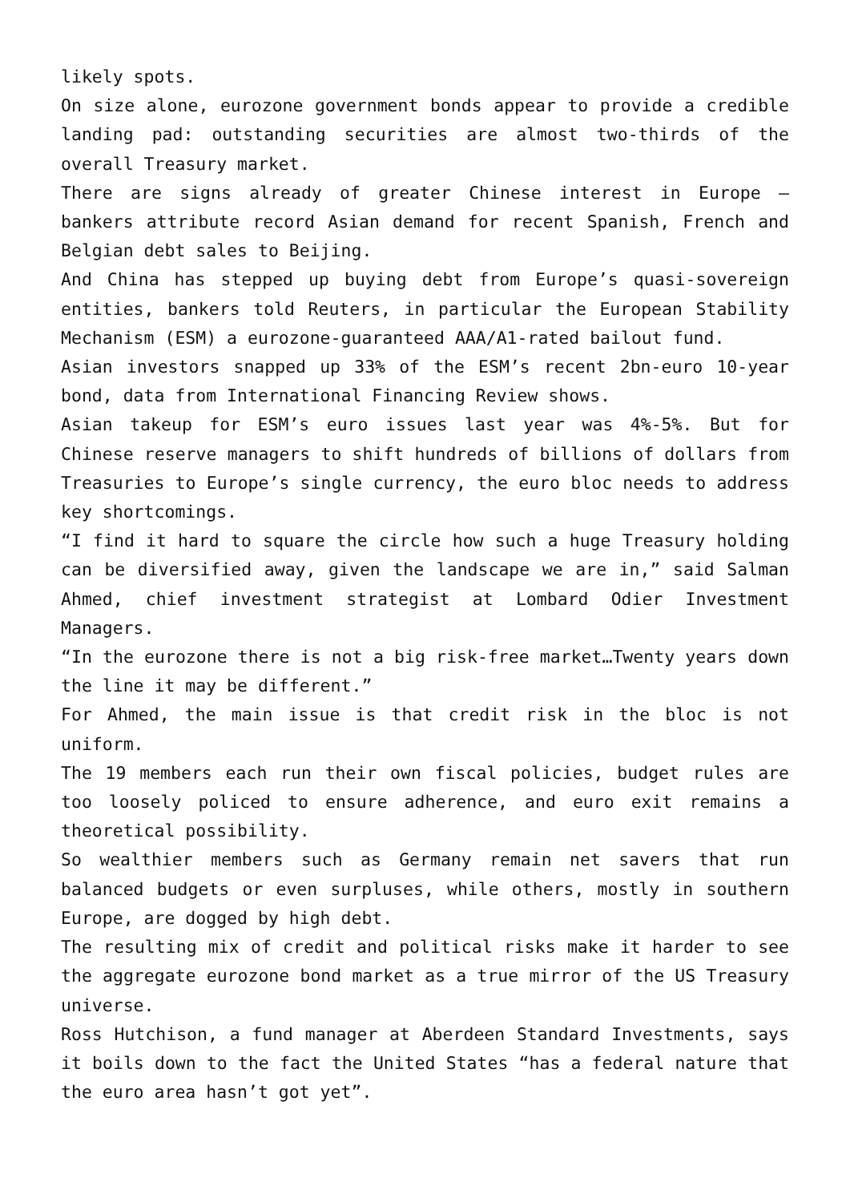likely spots.
On size alone, eurozone government bonds appear to provide a credible landing pad: outstanding securities are almost two-thirds of the overall Treasury market.
There are signs already of greater Chinese interest in Europe – bankers attribute record Asian demand for recent Spanish, French and Belgian debt sales to Beijing.
And China has stepped up buying debt from Europe’s quasi-sovereign entities, bankers told Reuters, in particular the European Stability Mechanism (ESM) a eurozone-guaranteed AAA/A1-rated bailout fund.
Asian investors snapped up 33% of the ESM’s recent 2bn-euro 10-year bond, data from International Financing Review shows.
Asian takeup for ESM’s euro issues last year was 4%-5%. But for Chinese reserve managers to shift hundreds of billions of dollars from Treasuries to Europe’s single currency, the euro bloc needs to address key shortcomings.
“I find it hard to square the circle how such a huge Treasury holding can be diversified away, given the landscape we are in,” said Salman Ahmed, chief investment strategist at Lombard Odier Investment Managers.
“In the eurozone there is not a big risk-free market…Twenty years down the line it may be different.”
For Ahmed, the main issue is that credit risk in the bloc is not uniform.
The 19 members each run their own fiscal policies, budget rules are too loosely policed to ensure adherence, and euro exit remains a theoretical possibility.
So wealthier members such as Germany remain net savers that run balanced budgets or even surpluses, while others, mostly in southern Europe, are dogged by high debt.
The resulting mix of credit and political risks make it harder to see the aggregate eurozone bond market as a true mirror of the US Treasury universe.
Ross Hutchison, a fund manager at Aberdeen Standard Investments, says it boils down to the fact the United States “has a federal nature that the euro area hasn’t got yet”.